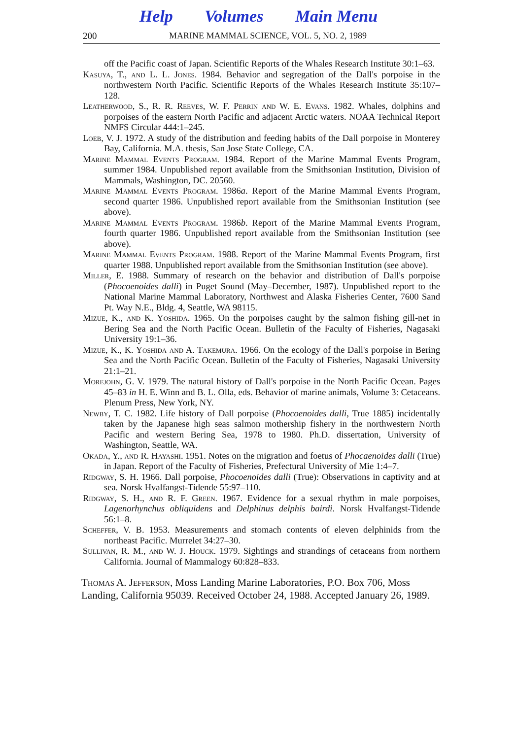Help Volumes Main Menu
200 MARINE MAMMAL SCIENCE, VOL. 5, NO. 2, 1989
off the Pacific coast of Japan. Scientific Reports of the Whales Research Institute 30:1–63.
Kasuya, T., and L. L. Jones. 1984. Behavior and segregation of the Dall's porpoise in the northwestern North Pacific. Scientific Reports of the Whales Research Institute 35:107–128.
Leatherwood, S., R. R. Reeves, W. F. Perrin and W. E. Evans. 1982. Whales, dolphins and porpoises of the eastern North Pacific and adjacent Arctic waters. NOAA Technical Report NMFS Circular 444:1–245.
Loeb, V. J. 1972. A study of the distribution and feeding habits of the Dall porpoise in Monterey Bay, California. M.A. thesis, San Jose State College, CA.
Marine Mammal Events Program. 1984. Report of the Marine Mammal Events Program, summer 1984. Unpublished report available from the Smithsonian Institution, Division of Mammals, Washington, DC. 20560.
Marine Mammal Events Program. 1986a. Report of the Marine Mammal Events Program, second quarter 1986. Unpublished report available from the Smithsonian Institution (see above).
Marine Mammal Events Program. 1986b. Report of the Marine Mammal Events Program, fourth quarter 1986. Unpublished report available from the Smithsonian Institution (see above).
Marine Mammal Events Program. 1988. Report of the Marine Mammal Events Program, first quarter 1988. Unpublished report available from the Smithsonian Institution (see above).
Miller, E. 1988. Summary of research on the behavior and distribution of Dall's porpoise (Phocoenoides dalli) in Puget Sound (May–December, 1987). Unpublished report to the National Marine Mammal Laboratory, Northwest and Alaska Fisheries Center, 7600 Sand Pt. Way N.E., Bldg. 4, Seattle, WA 98115.
Mizue, K., and K. Yoshida. 1965. On the porpoises caught by the salmon fishing gill-net in Bering Sea and the North Pacific Ocean. Bulletin of the Faculty of Fisheries, Nagasaki University 19:1–36.
Mizue, K., K. Yoshida and A. Takemura. 1966. On the ecology of the Dall's porpoise in Bering Sea and the North Pacific Ocean. Bulletin of the Faculty of Fisheries, Nagasaki University 21:1–21.
Morejohn, G. V. 1979. The natural history of Dall's porpoise in the North Pacific Ocean. Pages 45–83 in H. E. Winn and B. L. Olla, eds. Behavior of marine animals, Volume 3: Cetaceans. Plenum Press, New York, NY.
Newby, T. C. 1982. Life history of Dall porpoise (Phocoenoides dalli, True 1885) incidentally taken by the Japanese high seas salmon mothership fishery in the northwestern North Pacific and western Bering Sea, 1978 to 1980. Ph.D. dissertation, University of Washington, Seattle, WA.
Okada, Y., and R. Hayashi. 1951. Notes on the migration and foetus of Phocaenoides dalli (True) in Japan. Report of the Faculty of Fisheries, Prefectural University of Mie 1:4–7.
Ridgway, S. H. 1966. Dall porpoise, Phocoenoides dalli (True): Observations in captivity and at sea. Norsk Hvalfangst-Tidende 55:97–110.
Ridgway, S. H., and R. F. Green. 1967. Evidence for a sexual rhythm in male porpoises, Lagenorhynchus obliquidens and Delphinus delphis bairdi. Norsk Hvalfangst-Tidende 56:1–8.
Scheffer, V. B. 1953. Measurements and stomach contents of eleven delphinids from the northeast Pacific. Murrelet 34:27–30.
Sullivan, R. M., and W. J. Houck. 1979. Sightings and strandings of cetaceans from northern California. Journal of Mammalogy 60:828–833.
Thomas A. Jefferson, Moss Landing Marine Laboratories, P.O. Box 706, Moss Landing, California 95039. Received October 24, 1988. Accepted January 26, 1989.